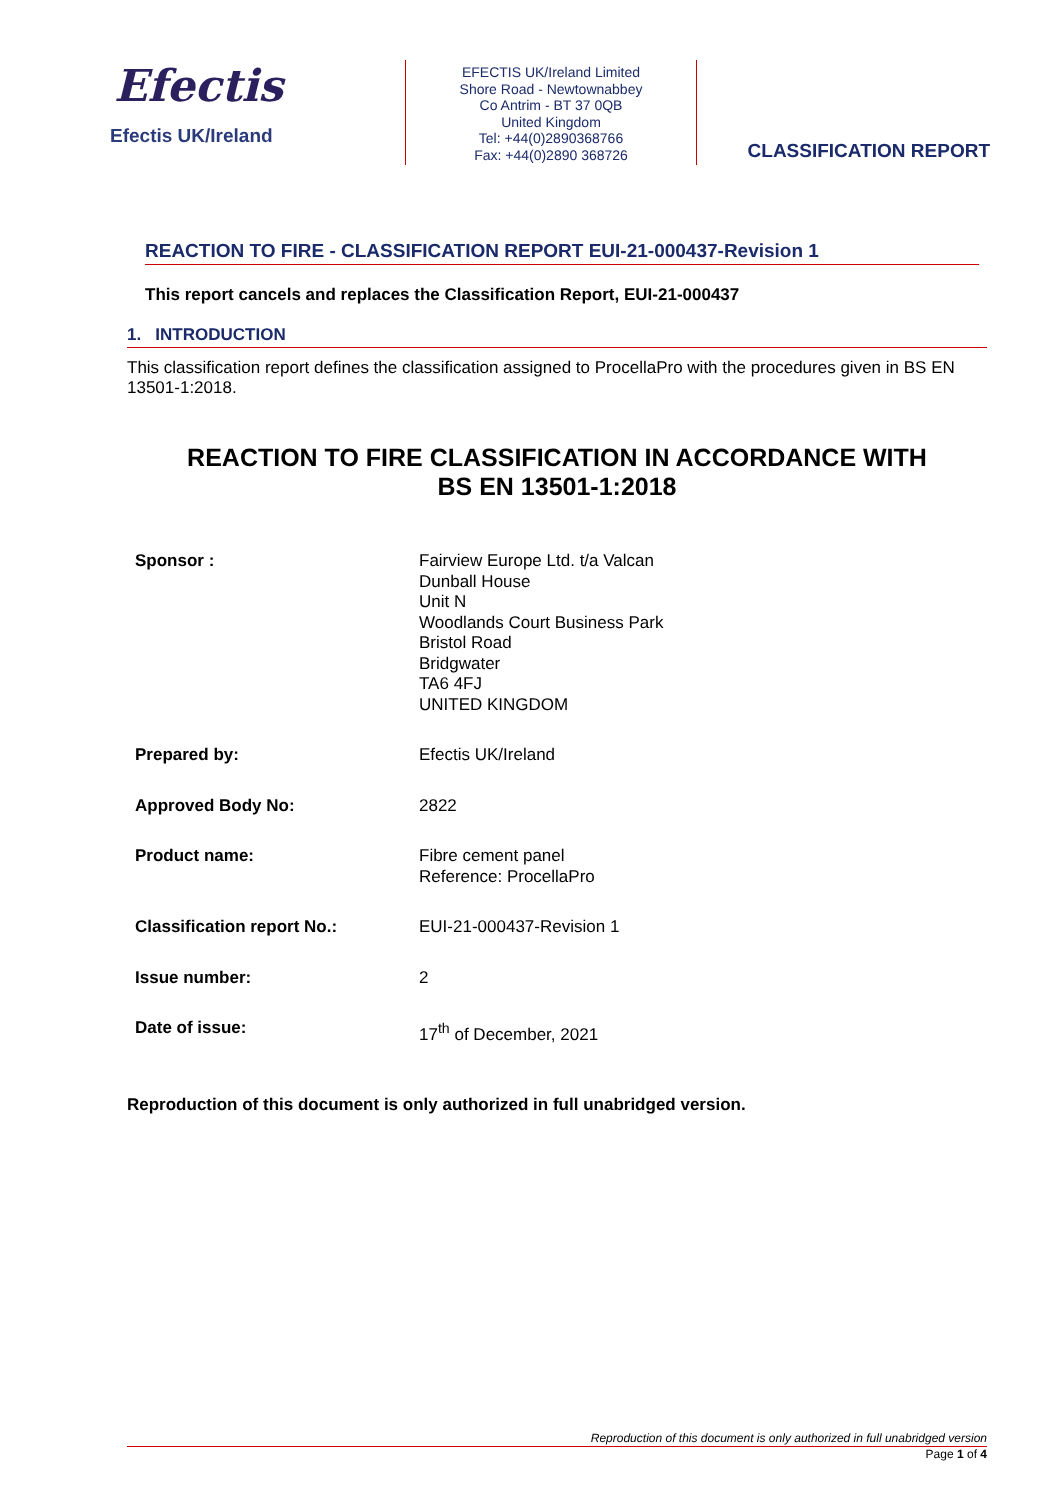Efectis
Efectis UK/Ireland
EFECTIS UK/Ireland Limited
Shore Road - Newtownabbey
Co Antrim - BT 37 0QB
United Kingdom
Tel: +44(0)2890368766
Fax: +44(0)2890 368726
CLASSIFICATION REPORT
REACTION TO FIRE - CLASSIFICATION REPORT EUI-21-000437-Revision 1
This report cancels and replaces the Classification Report, EUI-21-000437
1. INTRODUCTION
This classification report defines the classification assigned to ProcellaPro with the procedures given in BS EN 13501-1:2018.
REACTION TO FIRE CLASSIFICATION IN ACCORDANCE WITH
BS EN 13501-1:2018
| Sponsor : | Fairview Europe Ltd. t/a Valcan Dunball House Unit N Woodlands Court Business Park Bristol Road Bridgwater TA6 4FJ UNITED KINGDOM |
| Prepared by: | Efectis UK/Ireland |
| Approved Body No: | 2822 |
| Product name: | Fibre cement panel Reference: ProcellaPro |
| Classification report No.: | EUI-21-000437-Revision 1 |
| Issue number: | 2 |
| Date of issue: | 17<sup>th</sup> of December, 2021 |
Reproduction of this document is only authorized in full unabridged version.
Reproduction of this document is only authorized in full unabridged version
Page 1 of 4